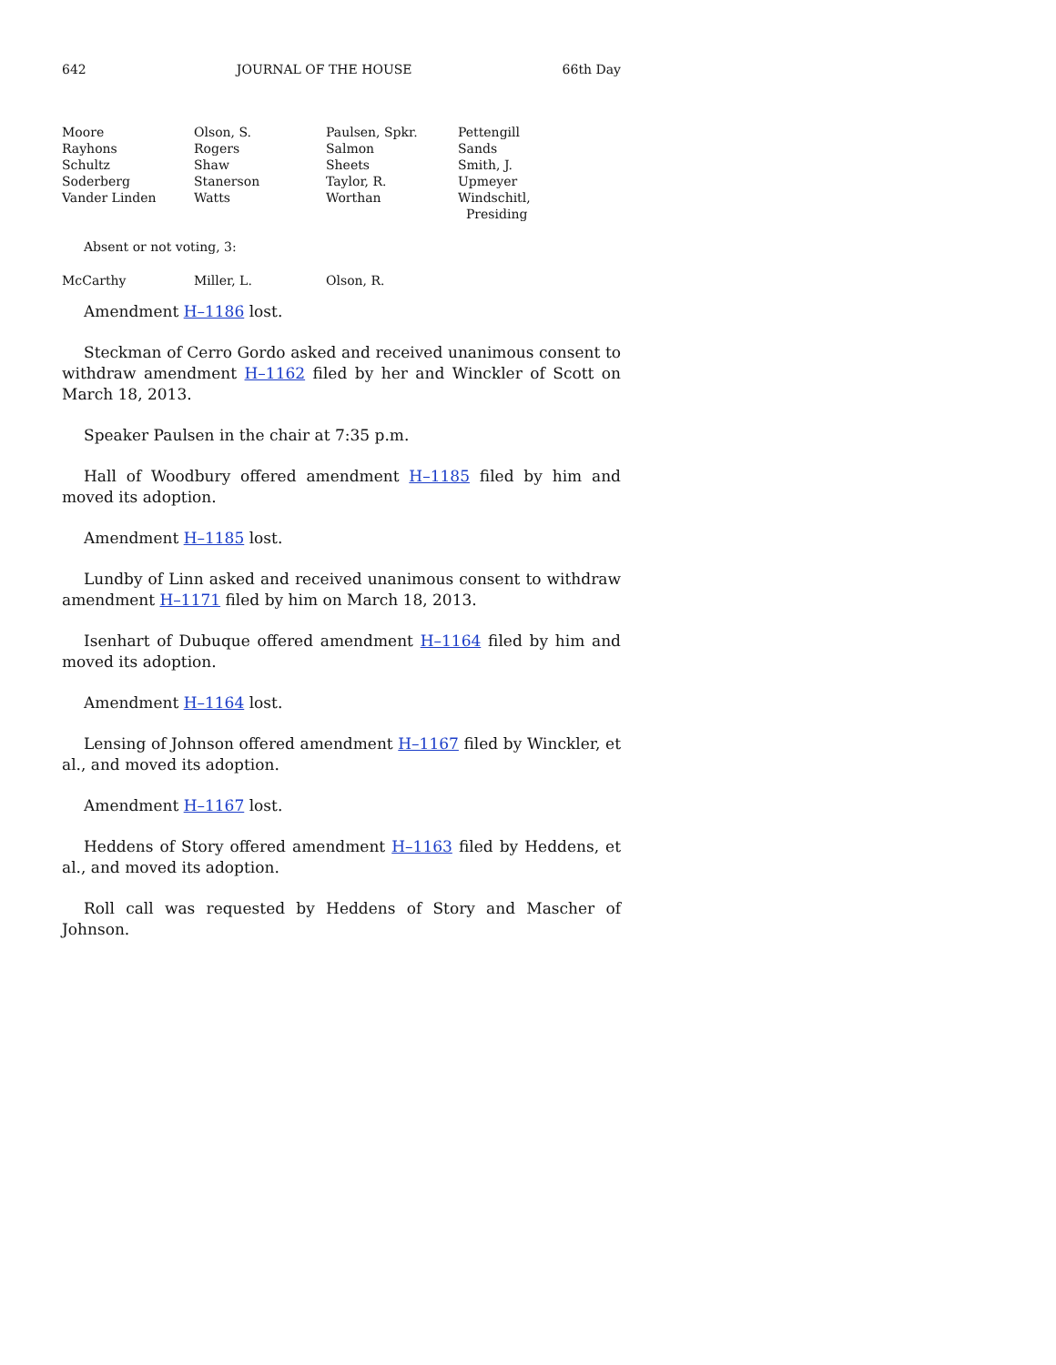642 JOURNAL OF THE HOUSE 66th Day
| Moore | Olson, S. | Paulsen, Spkr. | Pettengill |
| Rayhons | Rogers | Salmon | Sands |
| Schultz | Shaw | Sheets | Smith, J. |
| Soderberg | Stanerson | Taylor, R. | Upmeyer |
| Vander Linden | Watts | Worthan | Windschitl, Presiding |
Absent or not voting, 3:
| McCarthy | Miller, L. | Olson, R. |
Amendment H–1186 lost.
Steckman of Cerro Gordo asked and received unanimous consent to withdraw amendment H–1162 filed by her and Winckler of Scott on March 18, 2013.
Speaker Paulsen in the chair at 7:35 p.m.
Hall of Woodbury offered amendment H–1185 filed by him and moved its adoption.
Amendment H–1185 lost.
Lundby of Linn asked and received unanimous consent to withdraw amendment H–1171 filed by him on March 18, 2013.
Isenhart of Dubuque offered amendment H–1164 filed by him and moved its adoption.
Amendment H–1164 lost.
Lensing of Johnson offered amendment H–1167 filed by Winckler, et al., and moved its adoption.
Amendment H–1167 lost.
Heddens of Story offered amendment H–1163 filed by Heddens, et al., and moved its adoption.
Roll call was requested by Heddens of Story and Mascher of Johnson.